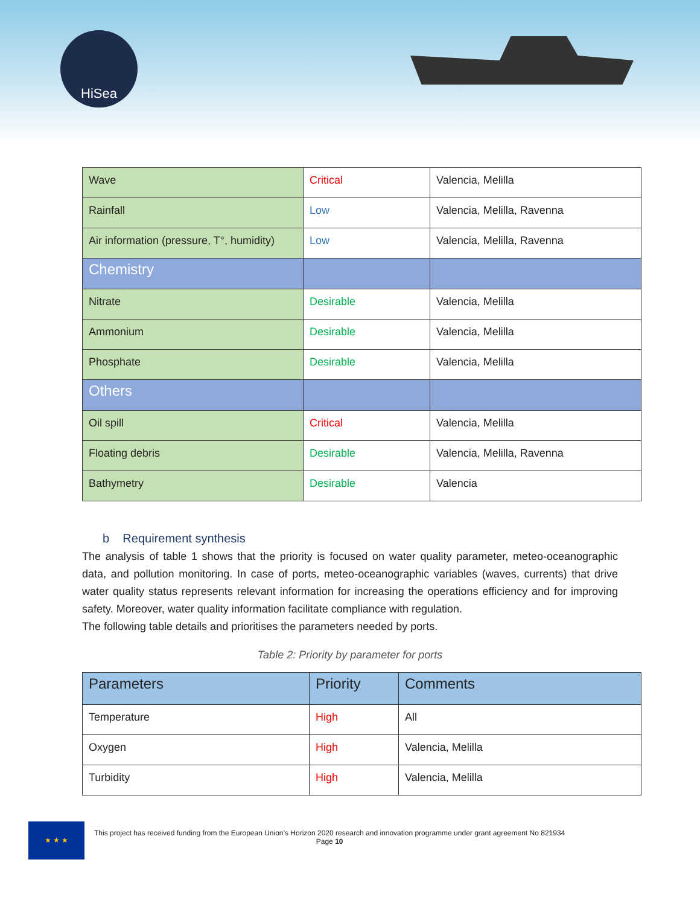HiSea
| Wave | Critical | Valencia, Melilla |
| Rainfall | Low | Valencia, Melilla, Ravenna |
| Air information (pressure, T°, humidity) | Low | Valencia, Melilla, Ravenna |
| Chemistry | | |
| Nitrate | Desirable | Valencia, Melilla |
| Ammonium | Desirable | Valencia, Melilla |
| Phosphate | Desirable | Valencia, Melilla |
| Others | | |
| Oil spill | Critical | Valencia, Melilla |
| Floating debris | Desirable | Valencia, Melilla, Ravenna |
| Bathymetry | Desirable | Valencia |
b Requirement synthesis
The analysis of table 1 shows that the priority is focused on water quality parameter, meteo-oceanographic data, and pollution monitoring. In case of ports, meteo-oceanographic variables (waves, currents) that drive water quality status represents relevant information for increasing the operations efficiency and for improving safety. Moreover, water quality information facilitate compliance with regulation.
The following table details and prioritises the parameters needed by ports.
Table 2: Priority by parameter for ports
| Parameters | Priority | Comments |
| --- | --- | --- |
| Temperature | High | All |
| Oxygen | High | Valencia, Melilla |
| Turbidity | High | Valencia, Melilla |
★ ★ ★
This project has received funding from the European Union’s Horizon 2020 research and innovation programme under grant agreement No 821934
Page 10